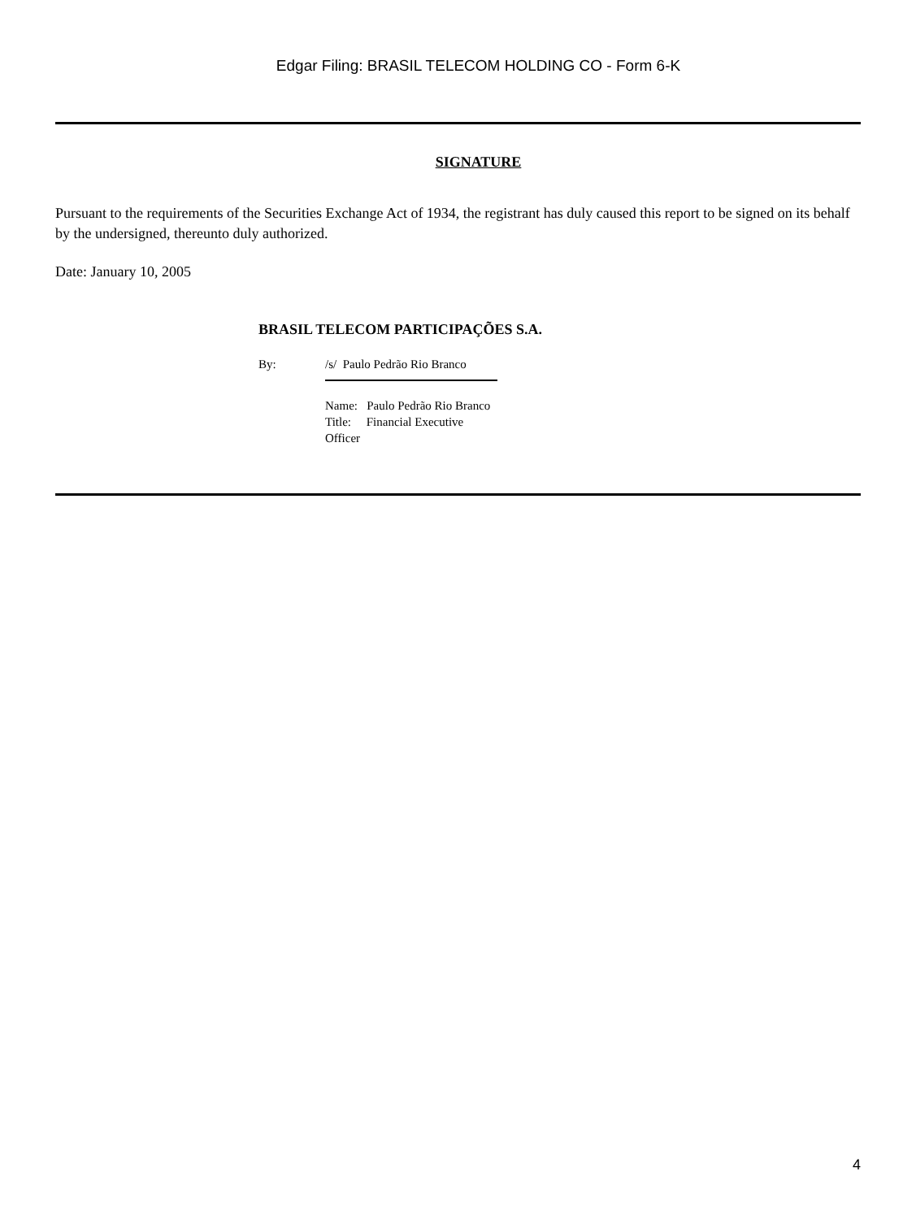Edgar Filing: BRASIL TELECOM HOLDING CO - Form 6-K
SIGNATURE
Pursuant to the requirements of the Securities Exchange Act of 1934, the registrant has duly caused this report to be signed on its behalf by the undersigned, thereunto duly authorized.
Date: January 10, 2005
BRASIL TELECOM PARTICIPAÇÕES S.A.
By: /s/ Paulo Pedrão Rio Branco
Name: Paulo Pedrão Rio Branco
Title: Financial Executive Officer
4